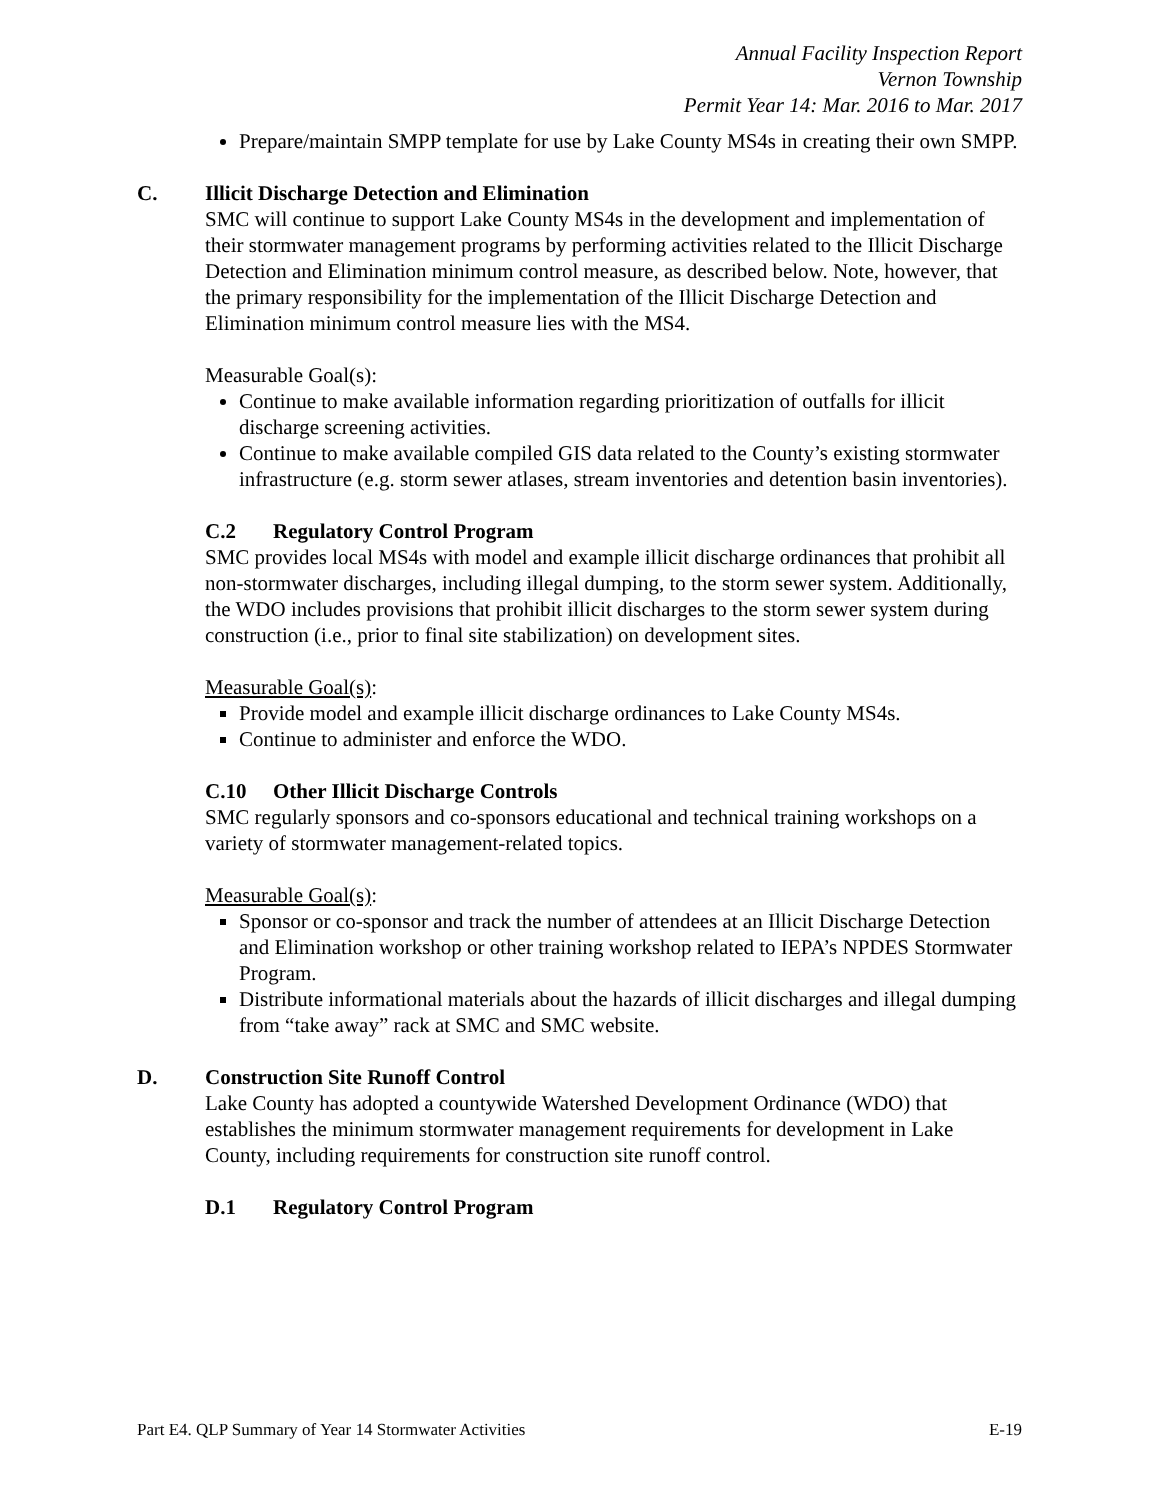Annual Facility Inspection Report
Vernon Township
Permit Year 14: Mar. 2016 to Mar. 2017
Prepare/maintain SMPP template for use by Lake County MS4s in creating their own SMPP.
C. Illicit Discharge Detection and Elimination
SMC will continue to support Lake County MS4s in the development and implementation of their stormwater management programs by performing activities related to the Illicit Discharge Detection and Elimination minimum control measure, as described below. Note, however, that the primary responsibility for the implementation of the Illicit Discharge Detection and Elimination minimum control measure lies with the MS4.
Measurable Goal(s):
Continue to make available information regarding prioritization of outfalls for illicit discharge screening activities.
Continue to make available compiled GIS data related to the County’s existing stormwater infrastructure (e.g. storm sewer atlases, stream inventories and detention basin inventories).
C.2 Regulatory Control Program
SMC provides local MS4s with model and example illicit discharge ordinances that prohibit all non-stormwater discharges, including illegal dumping, to the storm sewer system. Additionally, the WDO includes provisions that prohibit illicit discharges to the storm sewer system during construction (i.e., prior to final site stabilization) on development sites.
Measurable Goal(s):
Provide model and example illicit discharge ordinances to Lake County MS4s.
Continue to administer and enforce the WDO.
C.10 Other Illicit Discharge Controls
SMC regularly sponsors and co-sponsors educational and technical training workshops on a variety of stormwater management-related topics.
Measurable Goal(s):
Sponsor or co-sponsor and track the number of attendees at an Illicit Discharge Detection and Elimination workshop or other training workshop related to IEPA’s NPDES Stormwater Program.
Distribute informational materials about the hazards of illicit discharges and illegal dumping from “take away” rack at SMC and SMC website.
D. Construction Site Runoff Control
Lake County has adopted a countywide Watershed Development Ordinance (WDO) that establishes the minimum stormwater management requirements for development in Lake County, including requirements for construction site runoff control.
D.1 Regulatory Control Program
Part E4. QLP Summary of Year 14 Stormwater Activities E-19